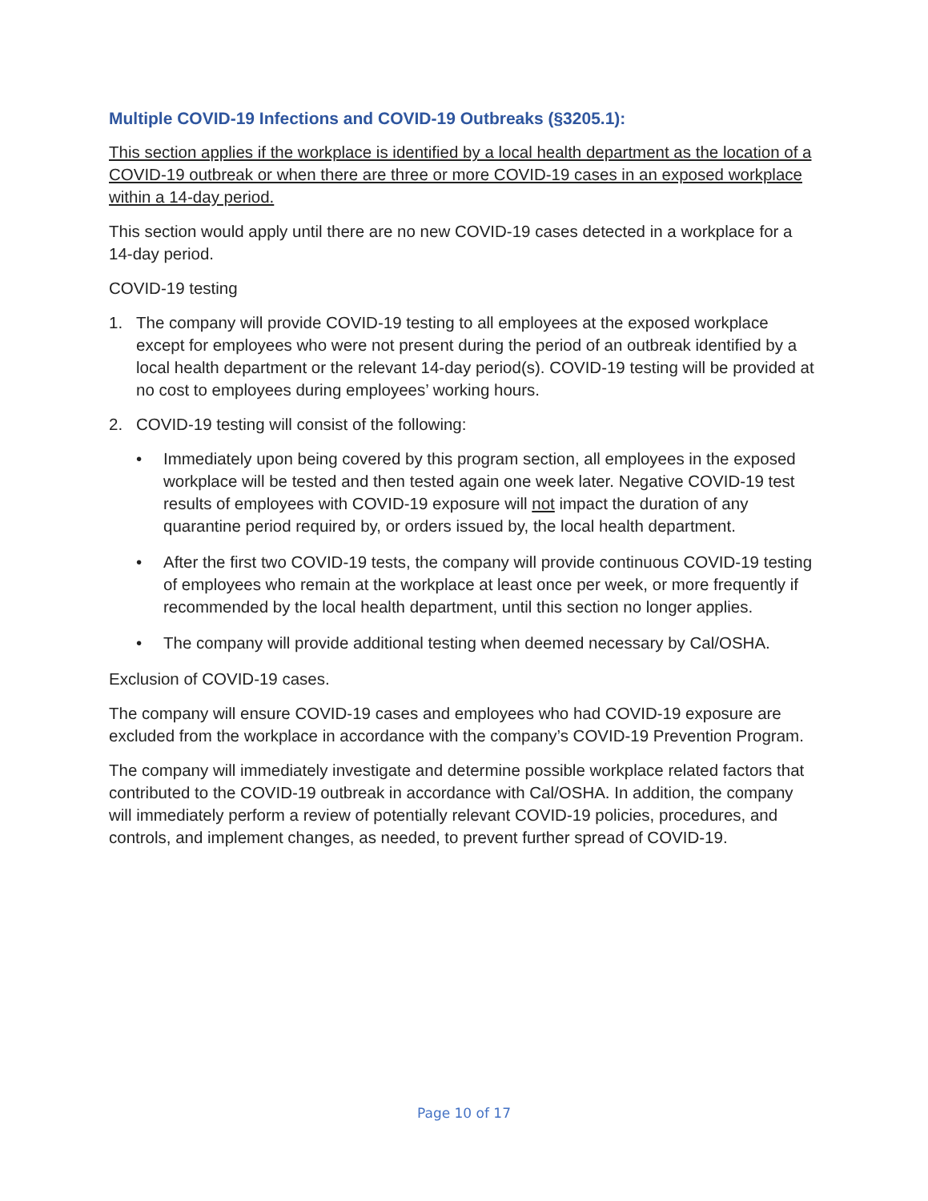Multiple COVID-19 Infections and COVID-19 Outbreaks (§3205.1):
This section applies if the workplace is identified by a local health department as the location of a COVID-19 outbreak or when there are three or more COVID-19 cases in an exposed workplace within a 14-day period.
This section would apply until there are no new COVID-19 cases detected in a workplace for a 14-day period.
COVID-19 testing
1. The company will provide COVID-19 testing to all employees at the exposed workplace except for employees who were not present during the period of an outbreak identified by a local health department or the relevant 14-day period(s). COVID-19 testing will be provided at no cost to employees during employees’ working hours.
2. COVID-19 testing will consist of the following:
• Immediately upon being covered by this program section, all employees in the exposed workplace will be tested and then tested again one week later. Negative COVID-19 test results of employees with COVID-19 exposure will not impact the duration of any quarantine period required by, or orders issued by, the local health department.
• After the first two COVID-19 tests, the company will provide continuous COVID-19 testing of employees who remain at the workplace at least once per week, or more frequently if recommended by the local health department, until this section no longer applies.
• The company will provide additional testing when deemed necessary by Cal/OSHA.
Exclusion of COVID-19 cases.
The company will ensure COVID-19 cases and employees who had COVID-19 exposure are excluded from the workplace in accordance with the company’s COVID-19 Prevention Program.
The company will immediately investigate and determine possible workplace related factors that contributed to the COVID-19 outbreak in accordance with Cal/OSHA. In addition, the company will immediately perform a review of potentially relevant COVID-19 policies, procedures, and controls, and implement changes, as needed, to prevent further spread of COVID-19.
Page 10 of 17